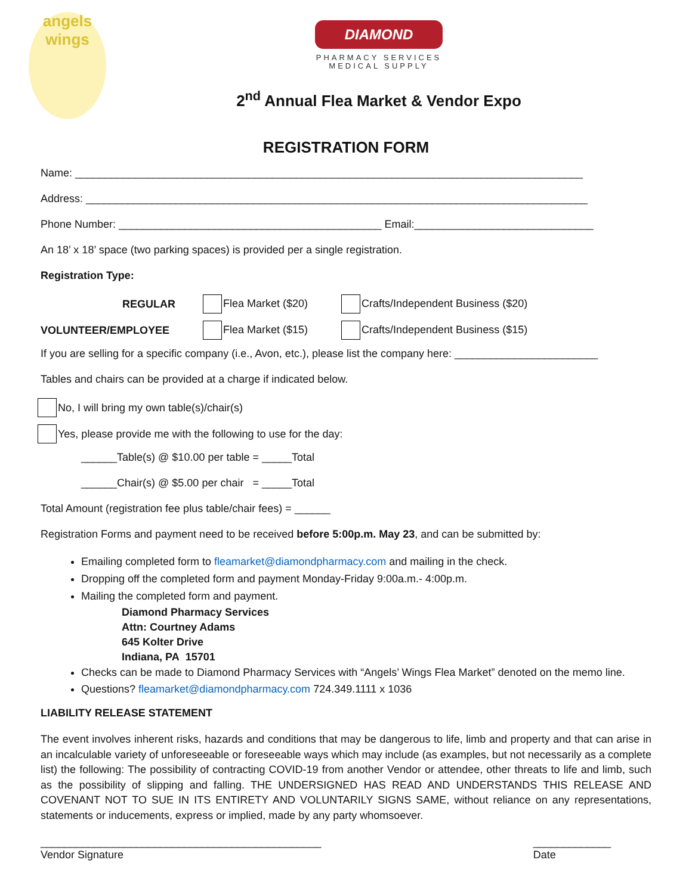angels
wings
DIAMOND
PHARMACY SERVICES
MEDICAL SUPPLY
2<sup>nd</sup> Annual Flea Market & Vendor Expo
REGISTRATION FORM
Name: _____________________________________________________________________________________
Address: ____________________________________________________________________________________
Phone Number: ____________________________________________ Email:______________________________
An 18’ x 18’ space (two parking spaces) is provided per a single registration.
Registration Type:
REGULAR Flea Market ($20) Crafts/Independent Business ($20)
VOLUNTEER/EMPLOYEE Flea Market ($15) Crafts/Independent Business ($15)
If you are selling for a specific company (i.e., Avon, etc.), please list the company here: ________________________
Tables and chairs can be provided at a charge if indicated below.
No, I will bring my own table(s)/chair(s)
Yes, please provide me with the following to use for the day:
______Table(s) @ $10.00 per table = _____Total
______Chair(s) @ $5.00 per chair = _____Total
Total Amount (registration fee plus table/chair fees) = ______
Registration Forms and payment need to be received before 5:00p.m. May 23, and can be submitted by:
Emailing completed form to fleamarket@diamondpharmacy.com and mailing in the check.
Dropping off the completed form and payment Monday-Friday 9:00a.m.- 4:00p.m.
Mailing the completed form and payment.
Diamond Pharmacy Services
Attn: Courtney Adams
645 Kolter Drive
Indiana, PA 15701
Checks can be made to Diamond Pharmacy Services with “Angels’ Wings Flea Market” denoted on the memo line.
Questions? fleamarket@diamondpharmacy.com 724.349.1111 x 1036
LIABILITY RELEASE STATEMENT
The event involves inherent risks, hazards and conditions that may be dangerous to life, limb and property and that can arise in an incalculable variety of unforeseeable or foreseeable ways which may include (as examples, but not necessarily as a complete list) the following: The possibility of contracting COVID-19 from another Vendor or attendee, other threats to life and limb, such as the possibility of slipping and falling. THE UNDERSIGNED HAS READ AND UNDERSTANDS THIS RELEASE AND COVENANT NOT TO SUE IN ITS ENTIRETY AND VOLUNTARILY SIGNS SAME, without reliance on any representations, statements or inducements, express or implied, made by any party whomsoever.
_______________________________________________
Vendor Signature _____________
Date